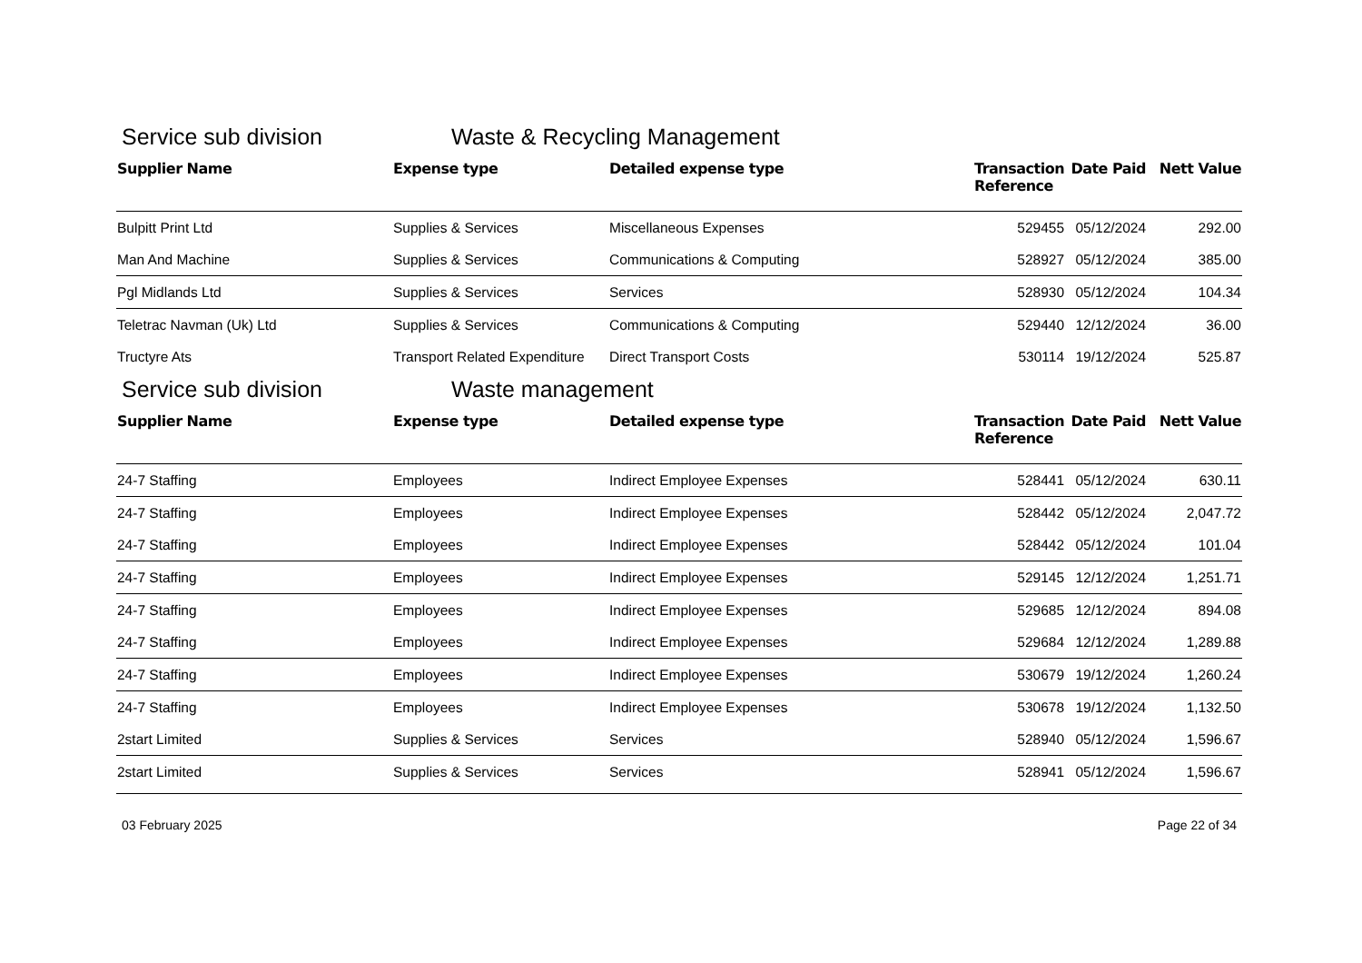Service sub division Waste & Recycling Management
| Supplier Name | Expense type | Detailed expense type | Transaction Reference | Date Paid | Nett Value |
| --- | --- | --- | --- | --- | --- |
| Bulpitt Print Ltd | Supplies & Services | Miscellaneous Expenses | 529455 | 05/12/2024 | 292.00 |
| Man And Machine | Supplies & Services | Communications & Computing | 528927 | 05/12/2024 | 385.00 |
| Pgl Midlands Ltd | Supplies & Services | Services | 528930 | 05/12/2024 | 104.34 |
| Teletrac Navman (Uk) Ltd | Supplies & Services | Communications & Computing | 529440 | 12/12/2024 | 36.00 |
| Tructyre Ats | Transport Related Expenditure | Direct Transport Costs | 530114 | 19/12/2024 | 525.87 |
Service sub division Waste management
| Supplier Name | Expense type | Detailed expense type | Transaction Reference | Date Paid | Nett Value |
| --- | --- | --- | --- | --- | --- |
| 24-7 Staffing | Employees | Indirect Employee Expenses | 528441 | 05/12/2024 | 630.11 |
| 24-7 Staffing | Employees | Indirect Employee Expenses | 528442 | 05/12/2024 | 2,047.72 |
| 24-7 Staffing | Employees | Indirect Employee Expenses | 528442 | 05/12/2024 | 101.04 |
| 24-7 Staffing | Employees | Indirect Employee Expenses | 529145 | 12/12/2024 | 1,251.71 |
| 24-7 Staffing | Employees | Indirect Employee Expenses | 529685 | 12/12/2024 | 894.08 |
| 24-7 Staffing | Employees | Indirect Employee Expenses | 529684 | 12/12/2024 | 1,289.88 |
| 24-7 Staffing | Employees | Indirect Employee Expenses | 530679 | 19/12/2024 | 1,260.24 |
| 24-7 Staffing | Employees | Indirect Employee Expenses | 530678 | 19/12/2024 | 1,132.50 |
| 2start Limited | Supplies & Services | Services | 528940 | 05/12/2024 | 1,596.67 |
| 2start Limited | Supplies & Services | Services | 528941 | 05/12/2024 | 1,596.67 |
03 February 2025 Page 22 of 34